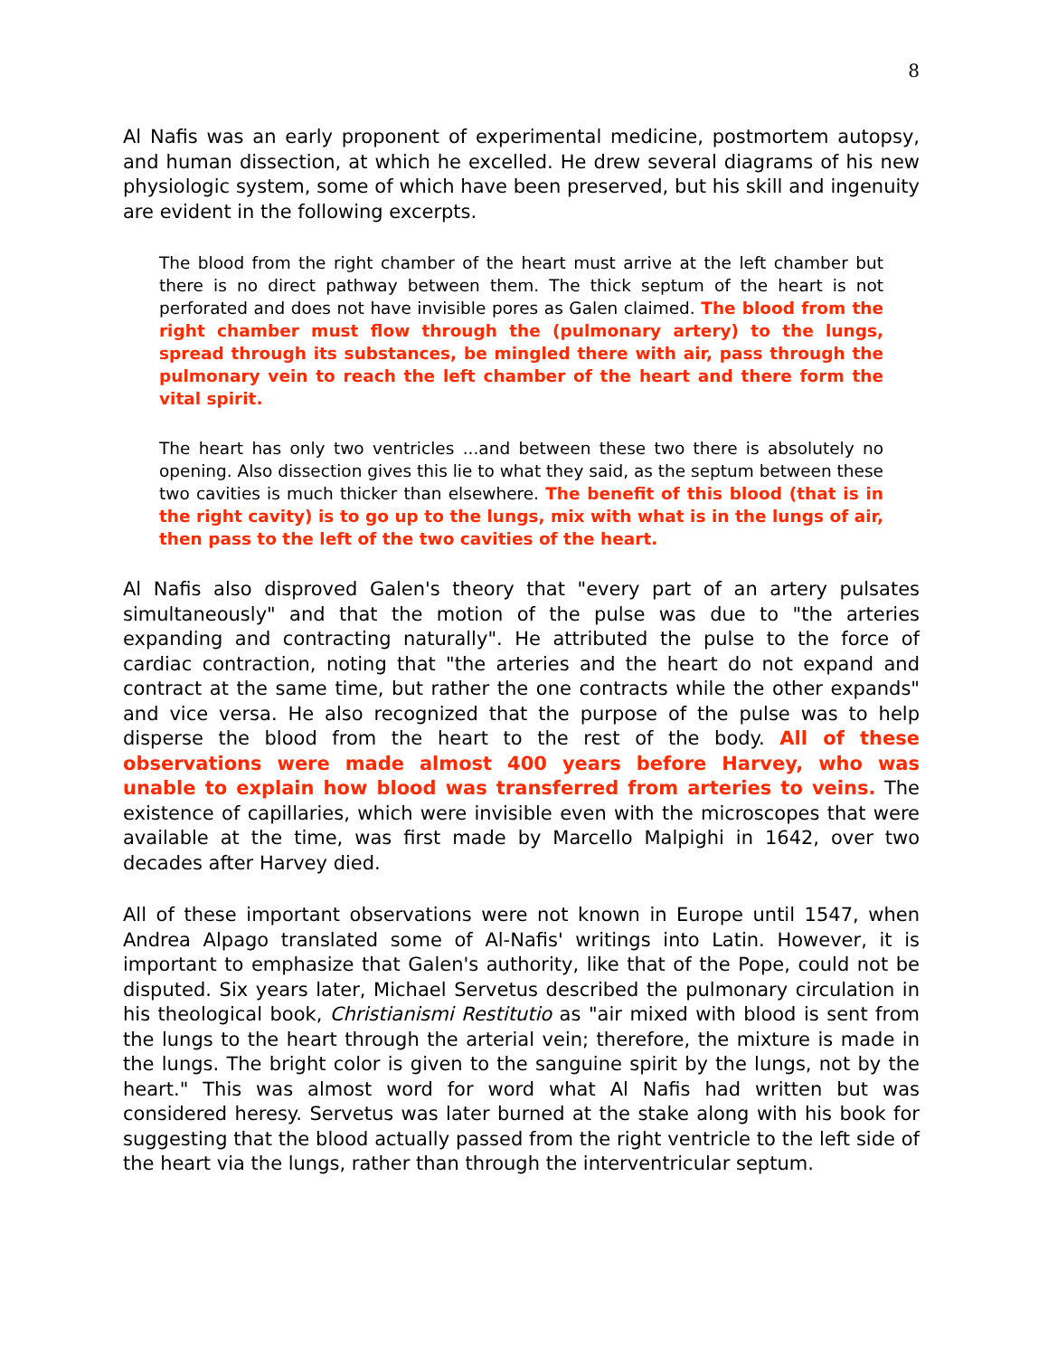8
Al Nafis was an early proponent of experimental medicine, postmortem autopsy, and human dissection, at which he excelled. He drew several diagrams of his new physiologic system, some of which have been preserved, but his skill and ingenuity are evident in the following excerpts.
The blood from the right chamber of the heart must arrive at the left chamber but there is no direct pathway between them. The thick septum of the heart is not perforated and does not have invisible pores as Galen claimed. The blood from the right chamber must flow through the (pulmonary artery) to the lungs, spread through its substances, be mingled there with air, pass through the pulmonary vein to reach the left chamber of the heart and there form the vital spirit.
The heart has only two ventricles ...and between these two there is absolutely no opening. Also dissection gives this lie to what they said, as the septum between these two cavities is much thicker than elsewhere. The benefit of this blood (that is in the right cavity) is to go up to the lungs, mix with what is in the lungs of air, then pass to the left of the two cavities of the heart.
Al Nafis also disproved Galen's theory that "every part of an artery pulsates simultaneously" and that the motion of the pulse was due to "the arteries expanding and contracting naturally". He attributed the pulse to the force of cardiac contraction, noting that "the arteries and the heart do not expand and contract at the same time, but rather the one contracts while the other expands" and vice versa. He also recognized that the purpose of the pulse was to help disperse the blood from the heart to the rest of the body. All of these observations were made almost 400 years before Harvey, who was unable to explain how blood was transferred from arteries to veins. The existence of capillaries, which were invisible even with the microscopes that were available at the time, was first made by Marcello Malpighi in 1642, over two decades after Harvey died.
All of these important observations were not known in Europe until 1547, when Andrea Alpago translated some of Al-Nafis' writings into Latin. However, it is important to emphasize that Galen's authority, like that of the Pope, could not be disputed. Six years later, Michael Servetus described the pulmonary circulation in his theological book, Christianismi Restitutio as "air mixed with blood is sent from the lungs to the heart through the arterial vein; therefore, the mixture is made in the lungs. The bright color is given to the sanguine spirit by the lungs, not by the heart." This was almost word for word what Al Nafis had written but was considered heresy. Servetus was later burned at the stake along with his book for suggesting that the blood actually passed from the right ventricle to the left side of the heart via the lungs, rather than through the interventricular septum.